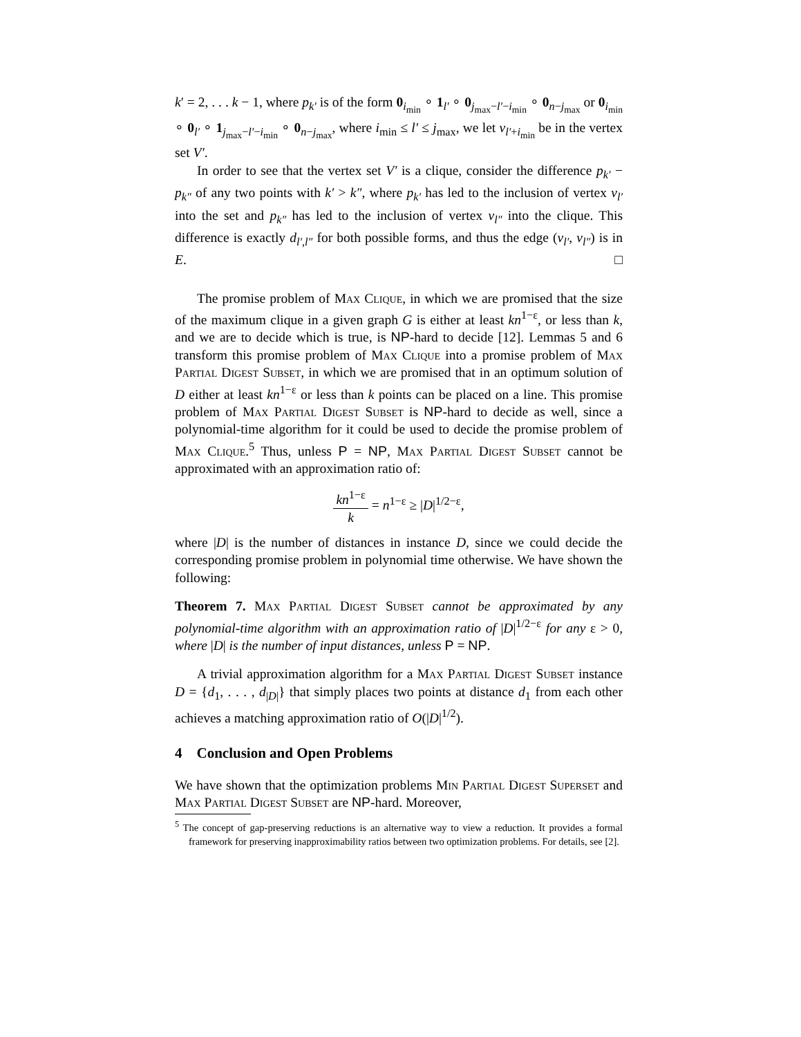k′ = 2, . . . k − 1, where p<sub>k′</sub> is of the form 0<sub>i<sub>min</sub></sub> ∘ 1<sub>l′</sub> ∘ 0<sub>j<sub>max</sub>−l′−i<sub>min</sub></sub> ∘ 0<sub>n−j<sub>max</sub></sub> or 0<sub>i<sub>min</sub></sub> ∘ 0<sub>l′</sub> ∘ 1<sub>j<sub>max</sub>−l′−i<sub>min</sub></sub> ∘ 0<sub>n−j<sub>max</sub></sub>, where i<sub>min</sub> ≤ l′ ≤ j<sub>max</sub>, we let v<sub>l′+i<sub>min</sub></sub> be in the vertex set V′.
In order to see that the vertex set V′ is a clique, consider the difference p<sub>k′</sub> − p<sub>k″</sub> of any two points with k′ > k″, where p<sub>k′</sub> has led to the inclusion of vertex v<sub>l′</sub> into the set and p<sub>k″</sub> has led to the inclusion of vertex v<sub>l″</sub> into the clique. This difference is exactly d<sub>l′,l″</sub> for both possible forms, and thus the edge (v<sub>l′</sub>, v<sub>l″</sub>) is in E. □
The promise problem of Max Clique, in which we are promised that the size of the maximum clique in a given graph G is either at least kn<sup>1−ε</sup>, or less than k, and we are to decide which is true, is NP-hard to decide [12]. Lemmas 5 and 6 transform this promise problem of Max Clique into a promise problem of Max Partial Digest Subset, in which we are promised that in an optimum solution of D either at least kn<sup>1−ε</sup> or less than k points can be placed on a line. This promise problem of Max Partial Digest Subset is NP-hard to decide as well, since a polynomial-time algorithm for it could be used to decide the promise problem of Max Clique.<sup>5</sup> Thus, unless P = NP, Max Partial Digest Subset cannot be approximated with an approximation ratio of:
kn<sup>1−ε</sup> k = n<sup>1−ε</sup> ≥ |D|<sup>1/2−ε</sup>,
where |D| is the number of distances in instance D, since we could decide the corresponding promise problem in polynomial time otherwise. We have shown the following:
Theorem 7. Max Partial Digest Subset cannot be approximated by any polynomial-time algorithm with an approximation ratio of |D|<sup>1/2−ε</sup> for any ε > 0, where |D| is the number of input distances, unless P = NP.
A trivial approximation algorithm for a Max Partial Digest Subset instance D = {d<sub>1</sub>, . . . , d<sub>|D|</sub>} that simply places two points at distance d<sub>1</sub> from each other achieves a matching approximation ratio of O(|D|<sup>1/2</sup>).
4 Conclusion and Open Problems
We have shown that the optimization problems Min Partial Digest Superset and Max Partial Digest Subset are NP-hard. Moreover,
<sup>5</sup> The concept of gap-preserving reductions is an alternative way to view a reduction. It provides a formal framework for preserving inapproximability ratios between two optimization problems. For details, see [2].